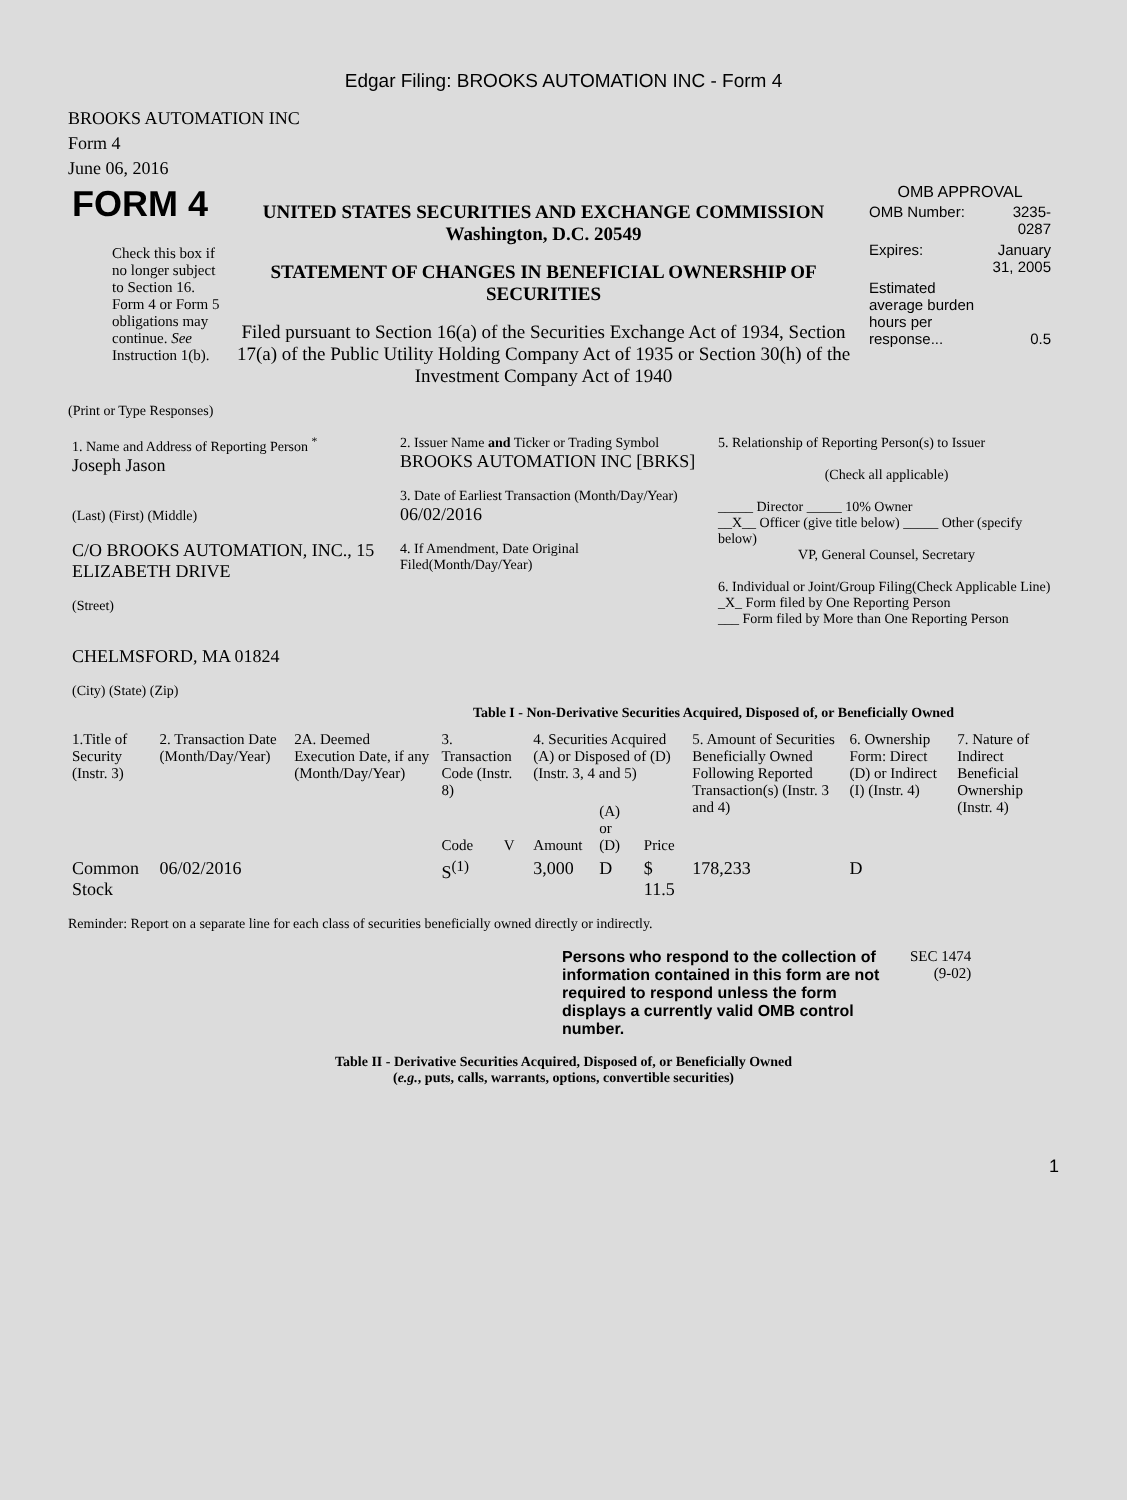Edgar Filing: BROOKS AUTOMATION INC - Form 4
BROOKS AUTOMATION INC
Form 4
June 06, 2016
| FORM 4 Check this box if no longer subject to Section 16. Form 4 or Form 5 obligations may continue. See Instruction 1(b). | UNITED STATES SECURITIES AND EXCHANGE COMMISSION Washington, D.C. 20549 STATEMENT OF CHANGES IN BENEFICIAL OWNERSHIP OF SECURITIES Filed pursuant to Section 16(a) of the Securities Exchange Act of 1934, Section 17(a) of the Public Utility Holding Company Act of 1935 or Section 30(h) of the Investment Company Act of 1940 | OMB APPROVAL / OMB Number: / 3235-0287 / / Expires: / January 31, 2005 / / Estimated average burden hours per response... / 0.5 / |
(Print or Type Responses)
| 1. Name and Address of Reporting Person <sup>*</sup> Joseph Jason (Last) (First) (Middle) C/O BROOKS AUTOMATION, INC., 15 ELIZABETH DRIVE (Street) CHELMSFORD, MA 01824 (City) (State) (Zip) | 2. Issuer Name and Ticker or Trading Symbol BROOKS AUTOMATION INC [BRKS] 3. Date of Earliest Transaction (Month/Day/Year) 06/02/2016 4. If Amendment, Date Original Filed(Month/Day/Year) | 5. Relationship of Reporting Person(s) to Issuer (Check all applicable) _____ Director _____ 10% Owner __X__ Officer (give title below) _____ Other (specify below) VP, General Counsel, Secretary 6. Individual or Joint/Group Filing(Check Applicable Line) _X_ Form filed by One Reporting Person ___ Form filed by More than One Reporting Person |
Table I - Non-Derivative Securities Acquired, Disposed of, or Beneficially Owned
| 1.Title of Security (Instr. 3) | 2. Transaction Date (Month/Day/Year) | 2A. Deemed Execution Date, if any (Month/Day/Year) | 3. Transaction Code (Instr. 8) | | 4. Securities Acquired (A) or Disposed of (D) (Instr. 3, 4 and 5) | | | 5. Amount of Securities Beneficially Owned Following Reported Transaction(s) (Instr. 3 and 4) | 6. Ownership Form: Direct (D) or Indirect (I) (Instr. 4) | 7. Nature of Indirect Beneficial Ownership (Instr. 4) |
| --- | --- | --- | --- | --- | --- | --- | --- | --- | --- | --- |
| | | | Code | V | Amount | (A) or (D) | Price | | | |
| Common Stock | 06/02/2016 | | S<sup>(1)</sup> | | 3,000 | D | $ 11.5 | 178,233 | D | |
Reminder: Report on a separate line for each class of securities beneficially owned directly or indirectly.
| Persons who respond to the collection of information contained in this form are not required to respond unless the form displays a currently valid OMB control number. | SEC 1474 (9-02) |
Table II - Derivative Securities Acquired, Disposed of, or Beneficially Owned
(e.g., puts, calls, warrants, options, convertible securities)
1